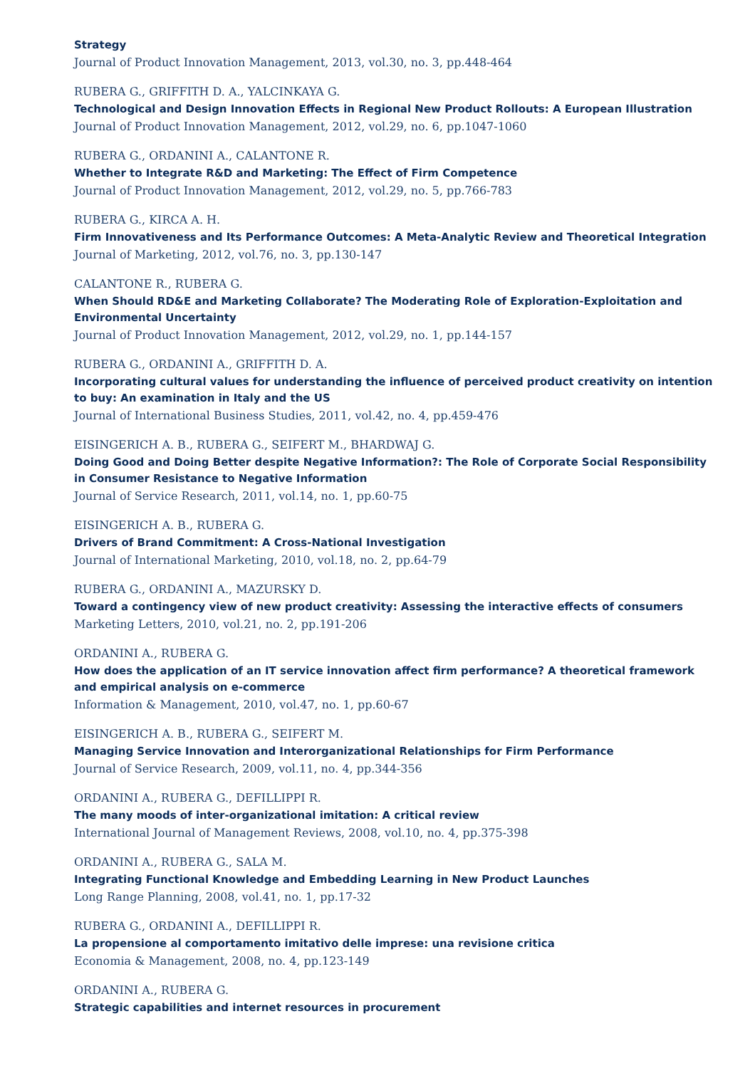Strategy
Journal of Product Innovation Management, 2013, vol.30, no. 3, pp.448-464
RUBERA G., GRIFFITH D. A., YALCINKAYA G.
Technological and Design Innovation Effects in Regional New Product Rollouts: A European Illustration
Journal of Product Innovation Management, 2012, vol.29, no. 6, pp.1047-1060
RUBERA G., ORDANINI A., CALANTONE R.
Whether to Integrate R&D and Marketing: The Effect of Firm Competence
Journal of Product Innovation Management, 2012, vol.29, no. 5, pp.766-783
RUBERA G., KIRCA A. H.
Firm Innovativeness and Its Performance Outcomes: A Meta-Analytic Review and Theoretical Integration
Journal of Marketing, 2012, vol.76, no. 3, pp.130-147
CALANTONE R., RUBERA G.
When Should RD&E and Marketing Collaborate? The Moderating Role of Exploration-Exploitation and Environmental Uncertainty
Journal of Product Innovation Management, 2012, vol.29, no. 1, pp.144-157
RUBERA G., ORDANINI A., GRIFFITH D. A.
Incorporating cultural values for understanding the influence of perceived product creativity on intention to buy: An examination in Italy and the US
Journal of International Business Studies, 2011, vol.42, no. 4, pp.459-476
EISINGERICH A. B., RUBERA G., SEIFERT M., BHARDWAJ G.
Doing Good and Doing Better despite Negative Information?: The Role of Corporate Social Responsibility in Consumer Resistance to Negative Information
Journal of Service Research, 2011, vol.14, no. 1, pp.60-75
EISINGERICH A. B., RUBERA G.
Drivers of Brand Commitment: A Cross-National Investigation
Journal of International Marketing, 2010, vol.18, no. 2, pp.64-79
RUBERA G., ORDANINI A., MAZURSKY D.
Toward a contingency view of new product creativity: Assessing the interactive effects of consumers
Marketing Letters, 2010, vol.21, no. 2, pp.191-206
ORDANINI A., RUBERA G.
How does the application of an IT service innovation affect firm performance? A theoretical framework and empirical analysis on e-commerce
Information & Management, 2010, vol.47, no. 1, pp.60-67
EISINGERICH A. B., RUBERA G., SEIFERT M.
Managing Service Innovation and Interorganizational Relationships for Firm Performance
Journal of Service Research, 2009, vol.11, no. 4, pp.344-356
ORDANINI A., RUBERA G., DEFILLIPPI R.
The many moods of inter-organizational imitation: A critical review
International Journal of Management Reviews, 2008, vol.10, no. 4, pp.375-398
ORDANINI A., RUBERA G., SALA M.
Integrating Functional Knowledge and Embedding Learning in New Product Launches
Long Range Planning, 2008, vol.41, no. 1, pp.17-32
RUBERA G., ORDANINI A., DEFILLIPPI R.
La propensione al comportamento imitativo delle imprese: una revisione critica
Economia & Management, 2008, no. 4, pp.123-149
ORDANINI A., RUBERA G.
Strategic capabilities and internet resources in procurement